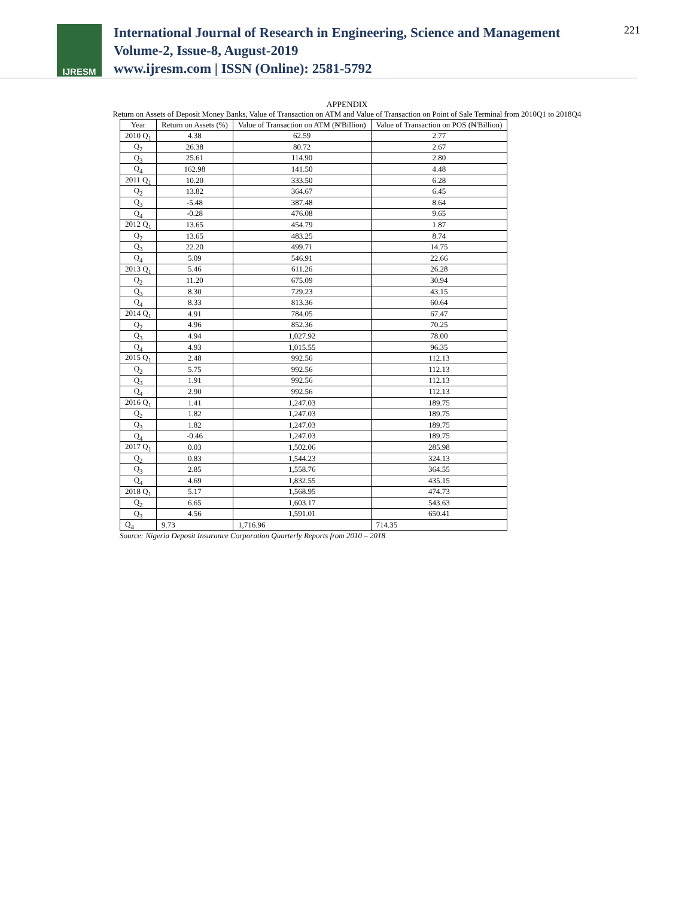IJRESM
International Journal of Research in Engineering, Science and Management
Volume-2, Issue-8, August-2019
www.ijresm.com | ISSN (Online): 2581-5792
221
APPENDIX
Return on Assets of Deposit Money Banks, Value of Transaction on ATM and Value of Transaction on Point of Sale Terminal from 2010Q1 to 2018Q4
| Year | Return on Assets (%) | Value of Transaction on ATM (₦'Billion) | Value of Transaction on POS (₦'Billion) |
| --- | --- | --- | --- |
| 2010 Q<sub>1</sub> | 4.38 | 62.59 | 2.77 |
| Q<sub>2</sub> | 26.38 | 80.72 | 2.67 |
| Q<sub>3</sub> | 25.61 | 114.90 | 2.80 |
| Q<sub>4</sub> | 162.98 | 141.50 | 4.48 |
| 2011 Q<sub>1</sub> | 10.20 | 333.50 | 6.28 |
| Q<sub>2</sub> | 13.82 | 364.67 | 6.45 |
| Q<sub>3</sub> | -5.48 | 387.48 | 8.64 |
| Q<sub>4</sub> | -0.28 | 476.08 | 9.65 |
| 2012 Q<sub>1</sub> | 13.65 | 454.79 | 1.87 |
| Q<sub>2</sub> | 13.65 | 483.25 | 8.74 |
| Q<sub>3</sub> | 22.20 | 499.71 | 14.75 |
| Q<sub>4</sub> | 5.09 | 546.91 | 22.66 |
| 2013 Q<sub>1</sub> | 5.46 | 611.26 | 26.28 |
| Q<sub>2</sub> | 11.20 | 675.09 | 30.94 |
| Q<sub>3</sub> | 8.30 | 729.23 | 43.15 |
| Q<sub>4</sub> | 8.33 | 813.36 | 60.64 |
| 2014 Q<sub>1</sub> | 4.91 | 784.05 | 67.47 |
| Q<sub>2</sub> | 4.96 | 852.36 | 70.25 |
| Q<sub>3</sub> | 4.94 | 1,027.92 | 78.00 |
| Q<sub>4</sub> | 4.93 | 1,015.55 | 96.35 |
| 2015 Q<sub>1</sub> | 2.48 | 992.56 | 112.13 |
| Q<sub>2</sub> | 5.75 | 992.56 | 112.13 |
| Q<sub>3</sub> | 1.91 | 992.56 | 112.13 |
| Q<sub>4</sub> | 2.90 | 992.56 | 112.13 |
| 2016 Q<sub>1</sub> | 1.41 | 1,247.03 | 189.75 |
| Q<sub>2</sub> | 1.82 | 1,247.03 | 189.75 |
| Q<sub>3</sub> | 1.82 | 1,247.03 | 189.75 |
| Q<sub>4</sub> | -0.46 | 1,247.03 | 189.75 |
| 2017 Q<sub>1</sub> | 0.03 | 1,502.06 | 285.98 |
| Q<sub>2</sub> | 0.83 | 1,544.23 | 324.13 |
| Q<sub>3</sub> | 2.85 | 1,558.76 | 364.55 |
| Q<sub>4</sub> | 4.69 | 1,832.55 | 435.15 |
| 2018 Q<sub>1</sub> | 5.17 | 1,568.95 | 474.73 |
| Q<sub>2</sub> | 6.65 | 1,603.17 | 543.63 |
| Q<sub>3</sub> | 4.56 | 1,591.01 | 650.41 |
| Q<sub>4</sub> | 9.73 | 1,716.96 | 714.35 |
Source: Nigeria Deposit Insurance Corporation Quarterly Reports from 2010 – 2018